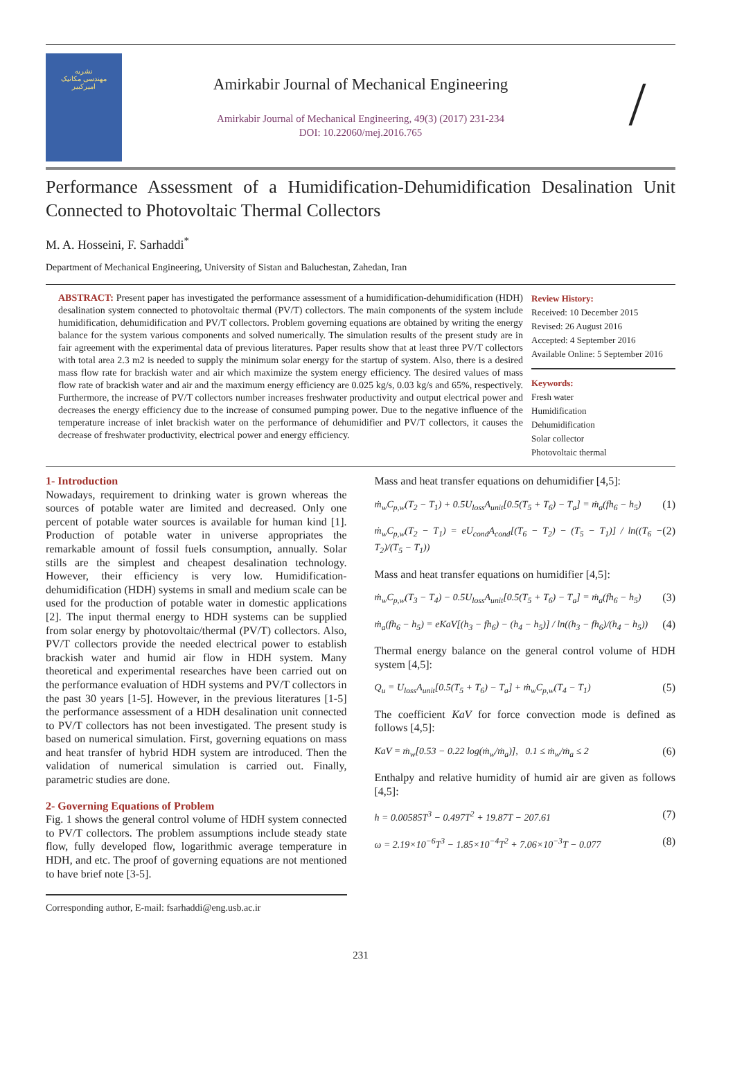نشریه
مهندسی مکانیک
امیرکبیر
Amirkabir Journal of Mechanical Engineering
Amirkabir Journal of Mechanical Engineering, 49(3) (2017) 231-234
DOI: 10.22060/mej.2016.765
/
Performance Assessment of a Humidification-Dehumidification Desalination Unit Connected to Photovoltaic Thermal Collectors
M. A. Hosseini, F. Sarhaddi<sup>*</sup>
Department of Mechanical Engineering, University of Sistan and Baluchestan, Zahedan, Iran
ABSTRACT: Present paper has investigated the performance assessment of a humidification-dehumidification (HDH) desalination system connected to photovoltaic thermal (PV/T) collectors. The main components of the system include humidification, dehumidification and PV/T collectors. Problem governing equations are obtained by writing the energy balance for the system various components and solved numerically. The simulation results of the present study are in fair agreement with the experimental data of previous literatures. Paper results show that at least three PV/T collectors with total area 2.3 m2 is needed to supply the minimum solar energy for the startup of system. Also, there is a desired mass flow rate for brackish water and air which maximize the system energy efficiency. The desired values of mass flow rate of brackish water and air and the maximum energy efficiency are 0.025 kg/s, 0.03 kg/s and 65%, respectively. Furthermore, the increase of PV/T collectors number increases freshwater productivity and output electrical power and decreases the energy efficiency due to the increase of consumed pumping power. Due to the negative influence of the temperature increase of inlet brackish water on the performance of dehumidifier and PV/T collectors, it causes the decrease of freshwater productivity, electrical power and energy efficiency.
Review History:
Received: 10 December 2015
Revised: 26 August 2016
Accepted: 4 September 2016
Available Online: 5 September 2016
Keywords:
Fresh water
Humidification
Dehumidification
Solar collector
Photovoltaic thermal
1- Introduction
Nowadays, requirement to drinking water is grown whereas the sources of potable water are limited and decreased. Only one percent of potable water sources is available for human kind [1]. Production of potable water in universe appropriates the remarkable amount of fossil fuels consumption, annually. Solar stills are the simplest and cheapest desalination technology. However, their efficiency is very low. Humidification-dehumidification (HDH) systems in small and medium scale can be used for the production of potable water in domestic applications [2]. The input thermal energy to HDH systems can be supplied from solar energy by photovoltaic/thermal (PV/T) collectors. Also, PV/T collectors provide the needed electrical power to establish brackish water and humid air flow in HDH system. Many theoretical and experimental researches have been carried out on the performance evaluation of HDH systems and PV/T collectors in the past 30 years [1-5]. However, in the previous literatures [1-5] the performance assessment of a HDH desalination unit connected to PV/T collectors has not been investigated. The present study is based on numerical simulation. First, governing equations on mass and heat transfer of hybrid HDH system are introduced. Then the validation of numerical simulation is carried out. Finally, parametric studies are done.
2- Governing Equations of Problem
Fig. 1 shows the general control volume of HDH system connected to PV/T collectors. The problem assumptions include steady state flow, fully developed flow, logarithmic average temperature in HDH, and etc. The proof of governing equations are not mentioned to have brief note [3-5].
Corresponding author, E-mail: fsarhaddi@eng.usb.ac.ir
Mass and heat transfer equations on dehumidifier [4,5]:
ṁ<sub>w</sub>C<sub>p,w</sub>(T<sub>2</sub> − T<sub>1</sub>) + 0.5U<sub>loss</sub>A<sub>unit</sub>[0.5(T<sub>5</sub> + T<sub>6</sub>) − T<sub>a</sub>] = ṁ<sub>a</sub>(fh<sub>6</sub> − h<sub>5</sub>) (1)
ṁ<sub>w</sub>C<sub>p,w</sub>(T<sub>2</sub> − T<sub>1</sub>) = eU<sub>cond</sub>A<sub>cond</sub>[(T<sub>6</sub> − T<sub>2</sub>) − (T<sub>5</sub> − T<sub>1</sub>)] / ln((T<sub>6</sub> − T<sub>2</sub>)/(T<sub>5</sub> − T<sub>1</sub>)) (2)
Mass and heat transfer equations on humidifier [4,5]:
ṁ<sub>w</sub>C<sub>p,w</sub>(T<sub>3</sub> − T<sub>4</sub>) − 0.5U<sub>loss</sub>A<sub>unit</sub>[0.5(T<sub>5</sub> + T<sub>6</sub>) − T<sub>a</sub>] = ṁ<sub>a</sub>(fh<sub>6</sub> − h<sub>5</sub>) (3)
ṁ<sub>a</sub>(fh<sub>6</sub> − h<sub>5</sub>) = eKaV[(h<sub>3</sub> − fh<sub>6</sub>) − (h<sub>4</sub> − h<sub>5</sub>)] / ln((h<sub>3</sub> − fh<sub>6</sub>)/(h<sub>4</sub> − h<sub>5</sub>)) (4)
Thermal energy balance on the general control volume of HDH system [4,5]:
Q<sub>u</sub> = U<sub>loss</sub>A<sub>unit</sub>[0.5(T<sub>5</sub> + T<sub>6</sub>) − T<sub>a</sub>] + ṁ<sub>w</sub>C<sub>p,w</sub>(T<sub>4</sub> − T<sub>1</sub>) (5)
The coefficient KaV for force convection mode is defined as follows [4,5]:
KaV = ṁ<sub>w</sub>[0.53 − 0.22 log(ṁ<sub>w</sub>/ṁ<sub>a</sub>)], 0.1 ≤ ṁ<sub>w</sub>/ṁ<sub>a</sub> ≤ 2 (6)
Enthalpy and relative humidity of humid air are given as follows [4,5]:
h = 0.00585T<sup>3</sup> − 0.497T<sup>2</sup> + 19.87T − 207.61 (7)
ω = 2.19×10<sup>−6</sup>T<sup>3</sup> − 1.85×10<sup>−4</sup>T<sup>2</sup> + 7.06×10<sup>−3</sup>T − 0.077 (8)
231